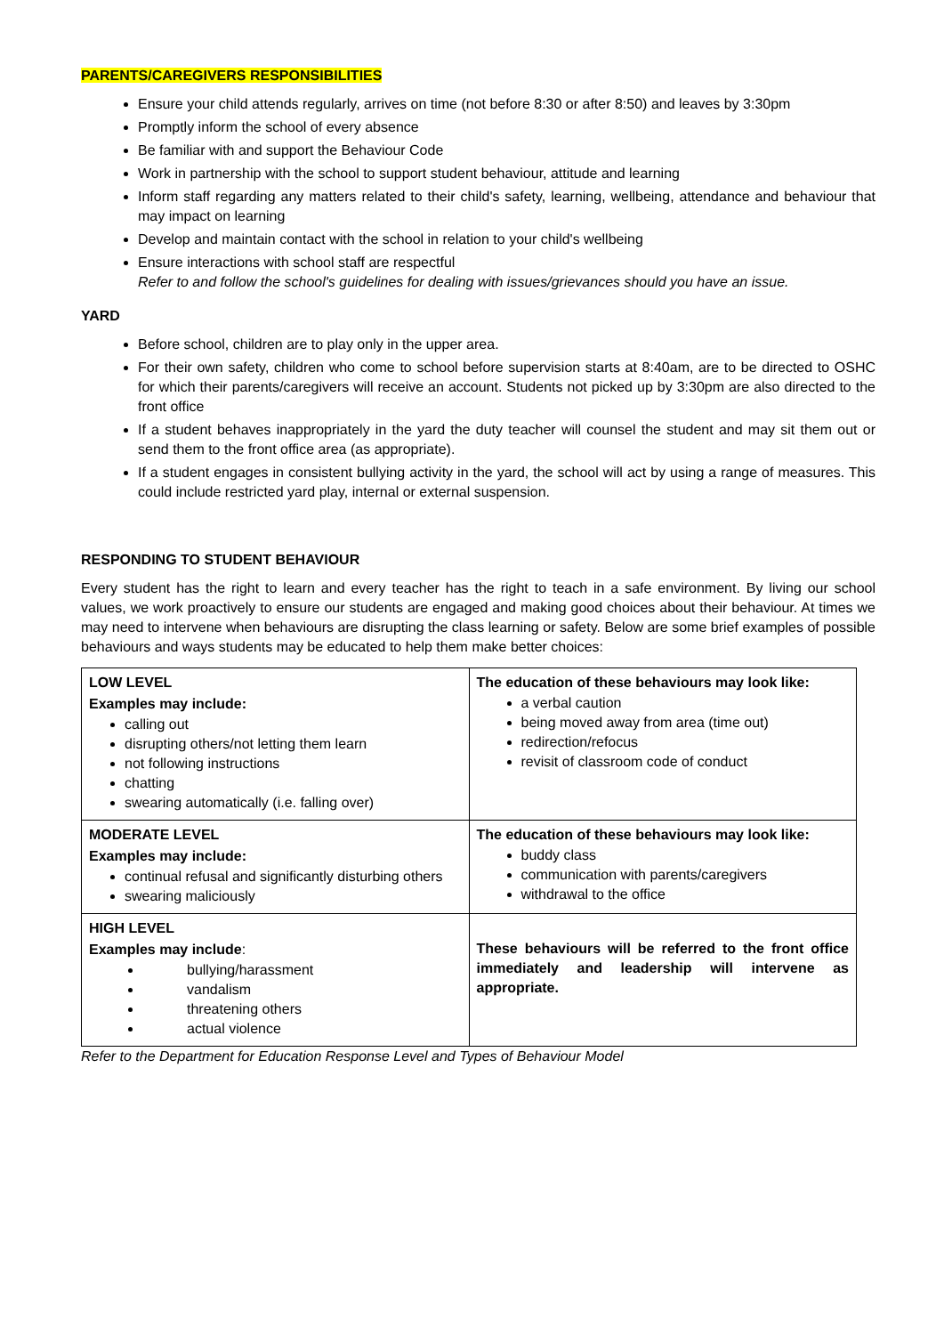PARENTS/CAREGIVERS RESPONSIBILITIES
Ensure your child attends regularly, arrives on time (not before 8:30 or after 8:50) and leaves by 3:30pm
Promptly inform the school of every absence
Be familiar with and support the Behaviour Code
Work in partnership with the school to support student behaviour, attitude and learning
Inform staff regarding any matters related to their child's safety, learning, wellbeing, attendance and behaviour that may impact on learning
Develop and maintain contact with the school in relation to your child's wellbeing
Ensure interactions with school staff are respectful
Refer to and follow the school's guidelines for dealing with issues/grievances should you have an issue.
YARD
Before school, children are to play only in the upper area.
For their own safety, children who come to school before supervision starts at 8:40am, are to be directed to OSHC for which their parents/caregivers will receive an account. Students not picked up by 3:30pm are also directed to the front office
If a student behaves inappropriately in the yard the duty teacher will counsel the student and may sit them out or send them to the front office area (as appropriate).
If a student engages in consistent bullying activity in the yard, the school will act by using a range of measures. This could include restricted yard play, internal or external suspension.
RESPONDING TO STUDENT BEHAVIOUR
Every student has the right to learn and every teacher has the right to teach in a safe environment. By living our school values, we work proactively to ensure our students are engaged and making good choices about their behaviour. At times we may need to intervene when behaviours are disrupting the class learning or safety. Below are some brief examples of possible behaviours and ways students may be educated to help them make better choices:
| LOW LEVEL Examples may include: calling out disrupting others/not letting them learn not following instructions chatting swearing automatically (i.e. falling over) | The education of these behaviours may look like: a verbal caution being moved away from area (time out) redirection/refocus revisit of classroom code of conduct |
| MODERATE LEVEL Examples may include: continual refusal and significantly disturbing others swearing maliciously | The education of these behaviours may look like: buddy class communication with parents/caregivers withdrawal to the office |
| HIGH LEVEL Examples may include : bullying/harassment vandalism threatening others actual violence | These behaviours will be referred to the front office immediately and leadership will intervene as appropriate. |
Refer to the Department for Education Response Level and Types of Behaviour Model